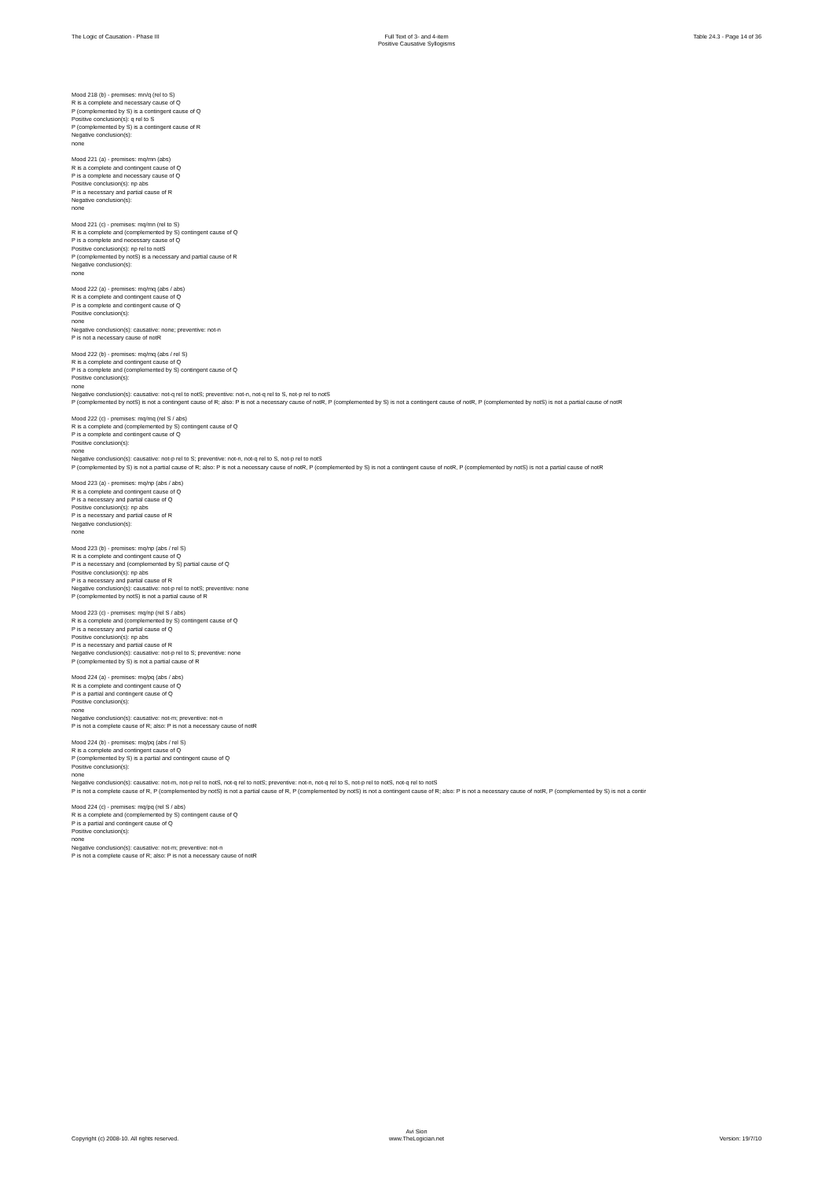The Logic of Causation - Phase III Full Text of 3- and 4-item
Positive Causative Syllogisms
Table 24.3 - Page 14 of 36
Mood 218 (b) - premises: mn/q (rel to S)
R is a complete and necessary cause of Q
P (complemented by S) is a contingent cause of Q
Positive conclusion(s): q rel to S
P (complemented by S) is a contingent cause of R
Negative conclusion(s):
none
Mood 221 (a) - premises: mq/mn (abs)
R is a complete and contingent cause of Q
P is a complete and necessary cause of Q
Positive conclusion(s): np abs
P is a necessary and partial cause of R
Negative conclusion(s):
none
Mood 221 (c) - premises: mq/mn (rel to S)
R is a complete and (complemented by S) contingent cause of Q
P is a complete and necessary cause of Q
Positive conclusion(s): np rel to notS
P (complemented by notS) is a necessary and partial cause of R
Negative conclusion(s):
none
Mood 222 (a) - premises: mq/mq (abs / abs)
R is a complete and contingent cause of Q
P is a complete and contingent cause of Q
Positive conclusion(s):
none
Negative conclusion(s): causative: none; preventive: not-n
P is not a necessary cause of notR
Mood 222 (b) - premises: mq/mq (abs / rel S)
R is a complete and contingent cause of Q
P is a complete and (complemented by S) contingent cause of Q
Positive conclusion(s):
none
Negative conclusion(s): causative: not-q rel to notS; preventive: not-n, not-q rel to S, not-p rel to notS
P (complemented by notS) is not a contingent cause of R; also: P is not a necessary cause of notR, P (complemented by S) is not a contingent cause of notR, P (complemented by notS) is not a partial cause of notR
Mood 222 (c) - premises: mq/mq (rel S / abs)
R is a complete and (complemented by S) contingent cause of Q
P is a complete and contingent cause of Q
Positive conclusion(s):
none
Negative conclusion(s): causative: not-p rel to S; preventive: not-n, not-q rel to S, not-p rel to notS
P (complemented by S) is not a partial cause of R; also: P is not a necessary cause of notR, P (complemented by S) is not a contingent cause of notR, P (complemented by notS) is not a partial cause of notR
Mood 223 (a) - premises: mq/np (abs / abs)
R is a complete and contingent cause of Q
P is a necessary and partial cause of Q
Positive conclusion(s): np abs
P is a necessary and partial cause of R
Negative conclusion(s):
none
Mood 223 (b) - premises: mq/np (abs / rel S)
R is a complete and contingent cause of Q
P is a necessary and (complemented by S) partial cause of Q
Positive conclusion(s): np abs
P is a necessary and partial cause of R
Negative conclusion(s): causative: not-p rel to notS; preventive: none
P (complemented by notS) is not a partial cause of R
Mood 223 (c) - premises: mq/np (rel S / abs)
R is a complete and (complemented by S) contingent cause of Q
P is a necessary and partial cause of Q
Positive conclusion(s): np abs
P is a necessary and partial cause of R
Negative conclusion(s): causative: not-p rel to S; preventive: none
P (complemented by S) is not a partial cause of R
Mood 224 (a) - premises: mq/pq (abs / abs)
R is a complete and contingent cause of Q
P is a partial and contingent cause of Q
Positive conclusion(s):
none
Negative conclusion(s): causative: not-m; preventive: not-n
P is not a complete cause of R; also: P is not a necessary cause of notR
Mood 224 (b) - premises: mq/pq (abs / rel S)
R is a complete and contingent cause of Q
P (complemented by S) is a partial and contingent cause of Q
Positive conclusion(s):
none
Negative conclusion(s): causative: not-m, not-p rel to notS, not-q rel to notS; preventive: not-n, not-q rel to S, not-p rel to notS, not-q rel to notS
P is not a complete cause of R, P (complemented by notS) is not a partial cause of R, P (complemented by notS) is not a contingent cause of R; also: P is not a necessary cause of notR, P (complemented by S) is not a contir
Mood 224 (c) - premises: mq/pq (rel S / abs)
R is a complete and (complemented by S) contingent cause of Q
P is a partial and contingent cause of Q
Positive conclusion(s):
none
Negative conclusion(s): causative: not-m; preventive: not-n
P is not a complete cause of R; also: P is not a necessary cause of notR
Copyright (c) 2008-10. All rights reserved.
Avi Sion
www.TheLogician.net
Version: 19/7/10